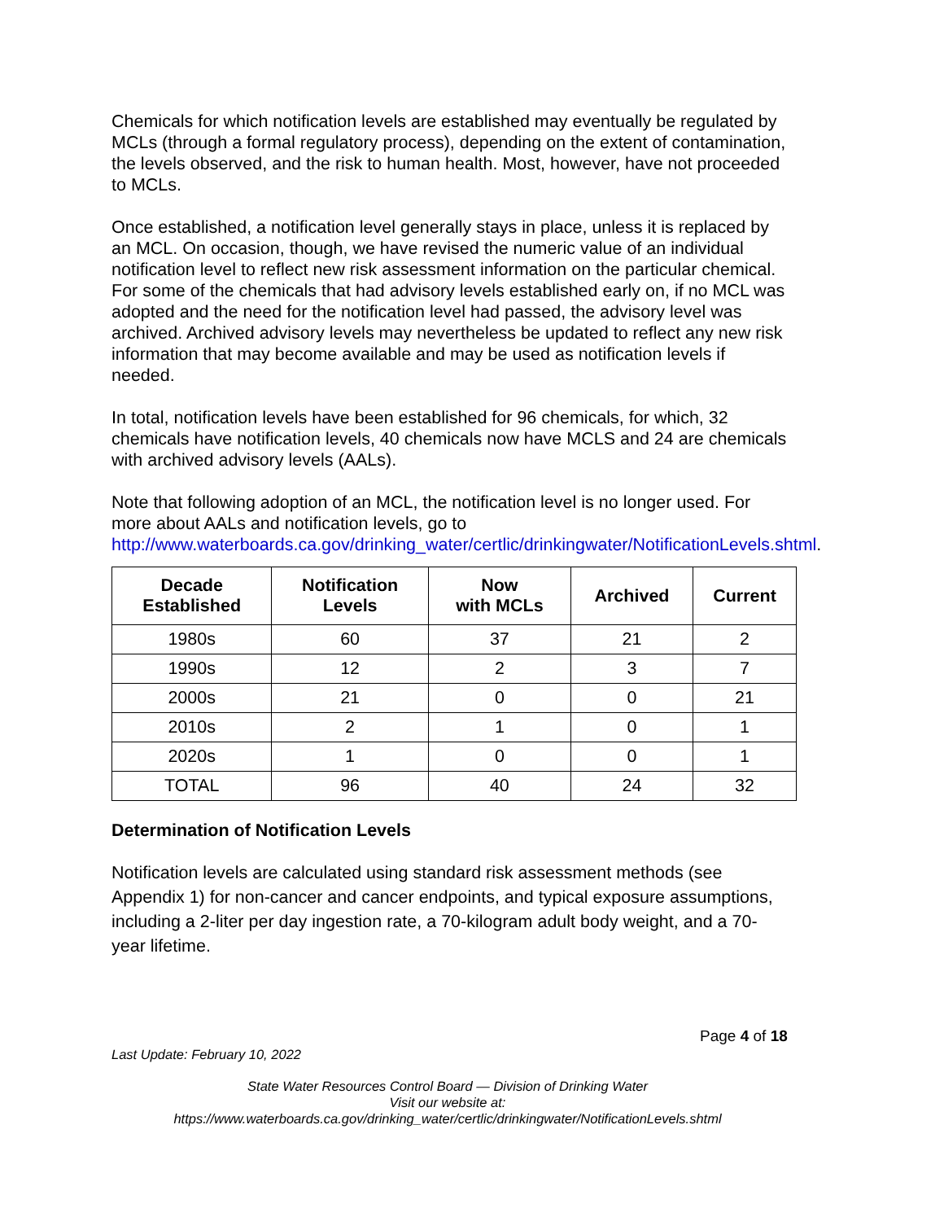Chemicals for which notification levels are established may eventually be regulated by MCLs (through a formal regulatory process), depending on the extent of contamination, the levels observed, and the risk to human health. Most, however, have not proceeded to MCLs.
Once established, a notification level generally stays in place, unless it is replaced by an MCL. On occasion, though, we have revised the numeric value of an individual notification level to reflect new risk assessment information on the particular chemical. For some of the chemicals that had advisory levels established early on, if no MCL was adopted and the need for the notification level had passed, the advisory level was archived. Archived advisory levels may nevertheless be updated to reflect any new risk information that may become available and may be used as notification levels if needed.
In total, notification levels have been established for 96 chemicals, for which, 32 chemicals have notification levels, 40 chemicals now have MCLS and 24 are chemicals with archived advisory levels (AALs).
Note that following adoption of an MCL, the notification level is no longer used. For more about AALs and notification levels, go to http://www.waterboards.ca.gov/drinking_water/certlic/drinkingwater/NotificationLevels.shtml.
| Decade Established | Notification Levels | Now with MCLs | Archived | Current |
| --- | --- | --- | --- | --- |
| 1980s | 60 | 37 | 21 | 2 |
| 1990s | 12 | 2 | 3 | 7 |
| 2000s | 21 | 0 | 0 | 21 |
| 2010s | 2 | 1 | 0 | 1 |
| 2020s | 1 | 0 | 0 | 1 |
| TOTAL | 96 | 40 | 24 | 32 |
Determination of Notification Levels
Notification levels are calculated using standard risk assessment methods (see Appendix 1) for non-cancer and cancer endpoints, and typical exposure assumptions, including a 2-liter per day ingestion rate, a 70-kilogram adult body weight, and a 70-year lifetime.
Page 4 of 18
Last Update: February 10, 2022
State Water Resources Control Board — Division of Drinking Water
Visit our website at:
https://www.waterboards.ca.gov/drinking_water/certlic/drinkingwater/NotificationLevels.shtml